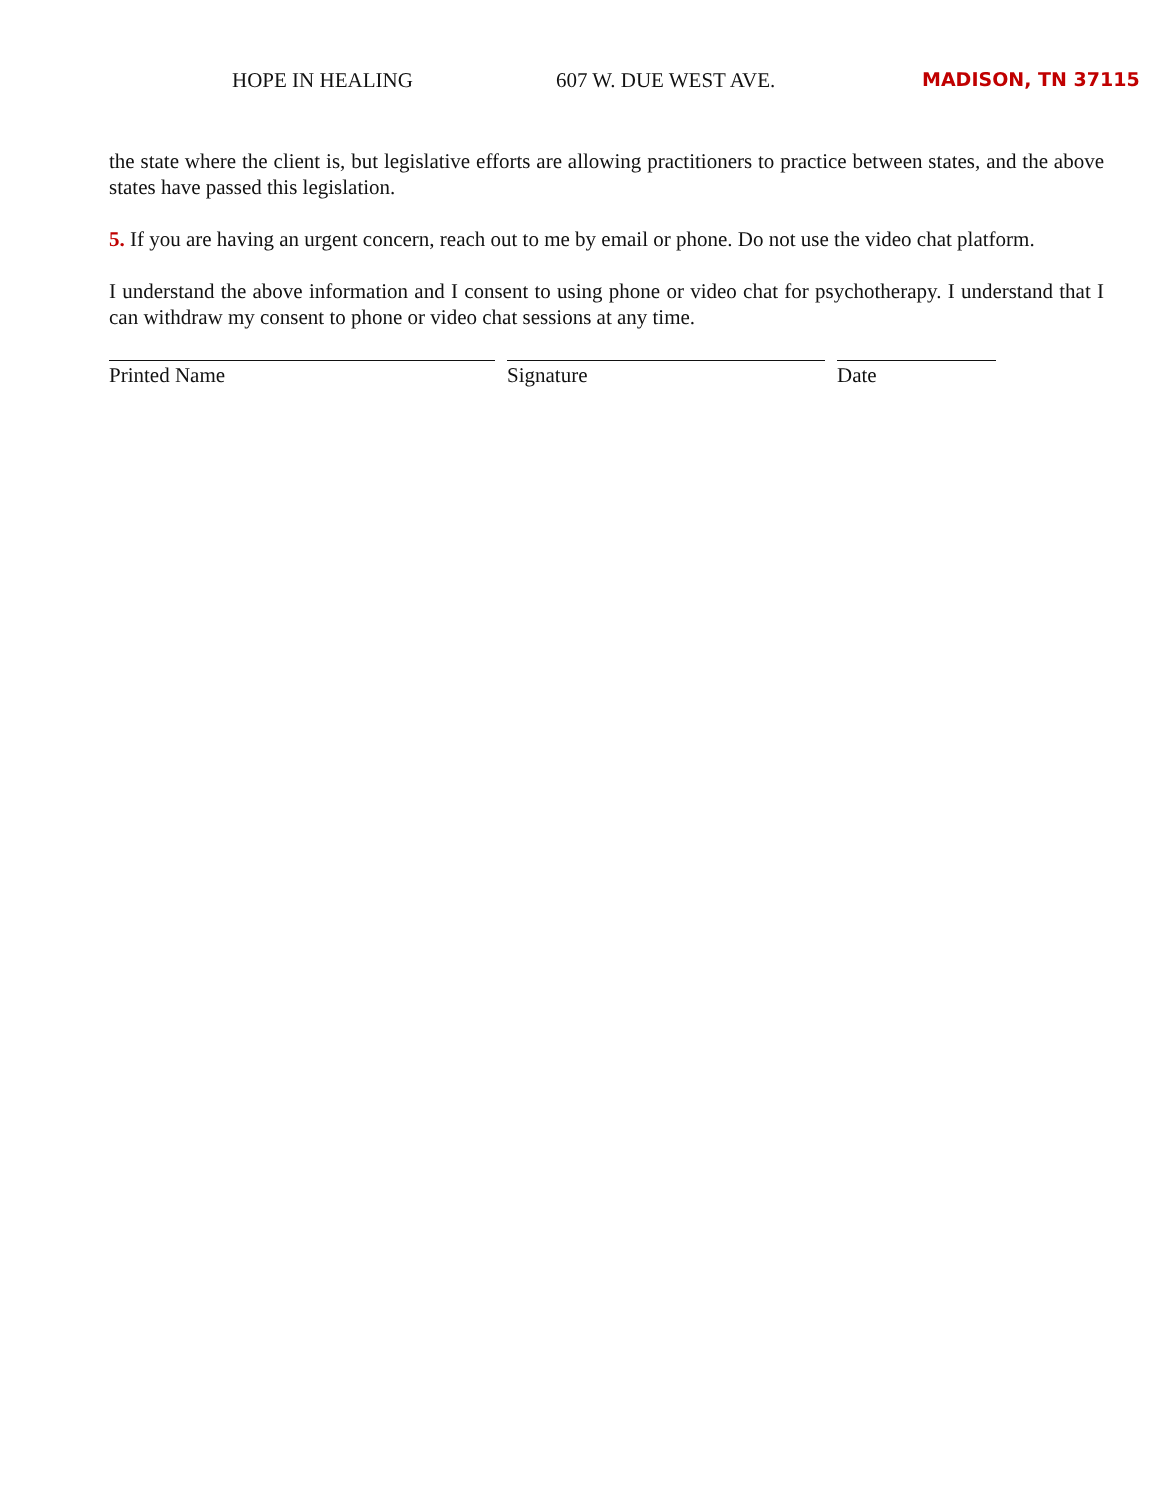HOPE IN HEALING 607 W. DUE WEST AVE. MADISON, TN 37115
the state where the client is, but legislative efforts are allowing practitioners to practice between states, and the above states have passed this legislation.
5. If you are having an urgent concern, reach out to me by email or phone. Do not use the video chat platform.
I understand the above information and I consent to using phone or video chat for psychotherapy. I understand that I can withdraw my consent to phone or video chat sessions at any time.
Printed Name Signature Date